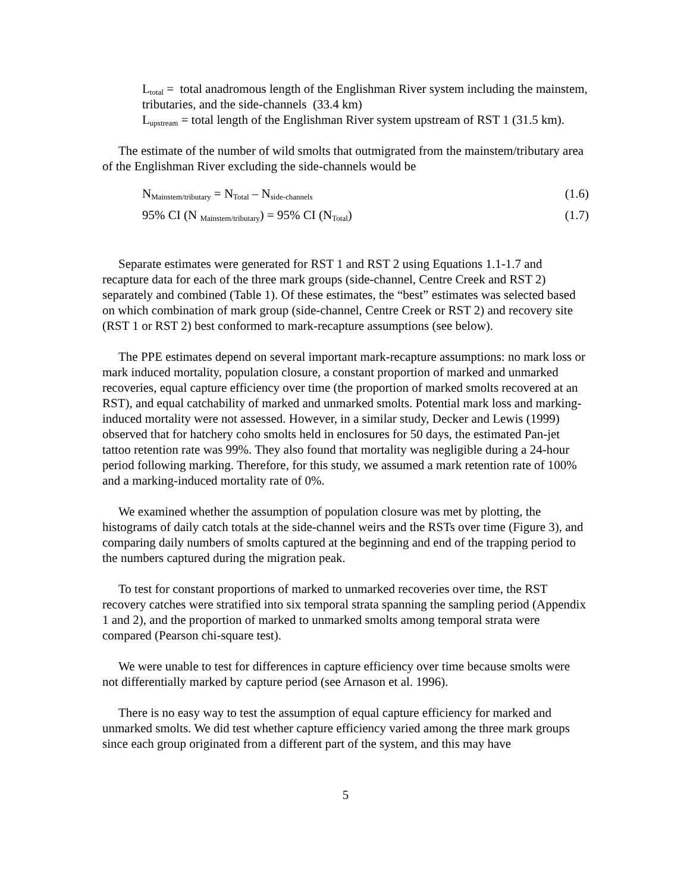L<sub>total</sub> = total anadromous length of the Englishman River system including the mainstem, tributaries, and the side-channels (33.4 km)
L<sub>upstream</sub> = total length of the Englishman River system upstream of RST 1 (31.5 km).
The estimate of the number of wild smolts that outmigrated from the mainstem/tributary area of the Englishman River excluding the side-channels would be
N<sub>Mainstem/tributary</sub> = N<sub>Total</sub> – N<sub>side-channels</sub> (1.6)
95% CI (N <sub>Mainstem/tributary</sub>) = 95% CI (N<sub>Total</sub>) (1.7)
Separate estimates were generated for RST 1 and RST 2 using Equations 1.1-1.7 and recapture data for each of the three mark groups (side-channel, Centre Creek and RST 2) separately and combined (Table 1). Of these estimates, the “best” estimates was selected based on which combination of mark group (side-channel, Centre Creek or RST 2) and recovery site (RST 1 or RST 2) best conformed to mark-recapture assumptions (see below).
The PPE estimates depend on several important mark-recapture assumptions: no mark loss or mark induced mortality, population closure, a constant proportion of marked and unmarked recoveries, equal capture efficiency over time (the proportion of marked smolts recovered at an RST), and equal catchability of marked and unmarked smolts. Potential mark loss and marking-induced mortality were not assessed. However, in a similar study, Decker and Lewis (1999) observed that for hatchery coho smolts held in enclosures for 50 days, the estimated Pan-jet tattoo retention rate was 99%. They also found that mortality was negligible during a 24-hour period following marking. Therefore, for this study, we assumed a mark retention rate of 100% and a marking-induced mortality rate of 0%.
We examined whether the assumption of population closure was met by plotting, the histograms of daily catch totals at the side-channel weirs and the RSTs over time (Figure 3), and comparing daily numbers of smolts captured at the beginning and end of the trapping period to the numbers captured during the migration peak.
To test for constant proportions of marked to unmarked recoveries over time, the RST recovery catches were stratified into six temporal strata spanning the sampling period (Appendix 1 and 2), and the proportion of marked to unmarked smolts among temporal strata were compared (Pearson chi-square test).
We were unable to test for differences in capture efficiency over time because smolts were not differentially marked by capture period (see Arnason et al. 1996).
There is no easy way to test the assumption of equal capture efficiency for marked and unmarked smolts. We did test whether capture efficiency varied among the three mark groups since each group originated from a different part of the system, and this may have
5